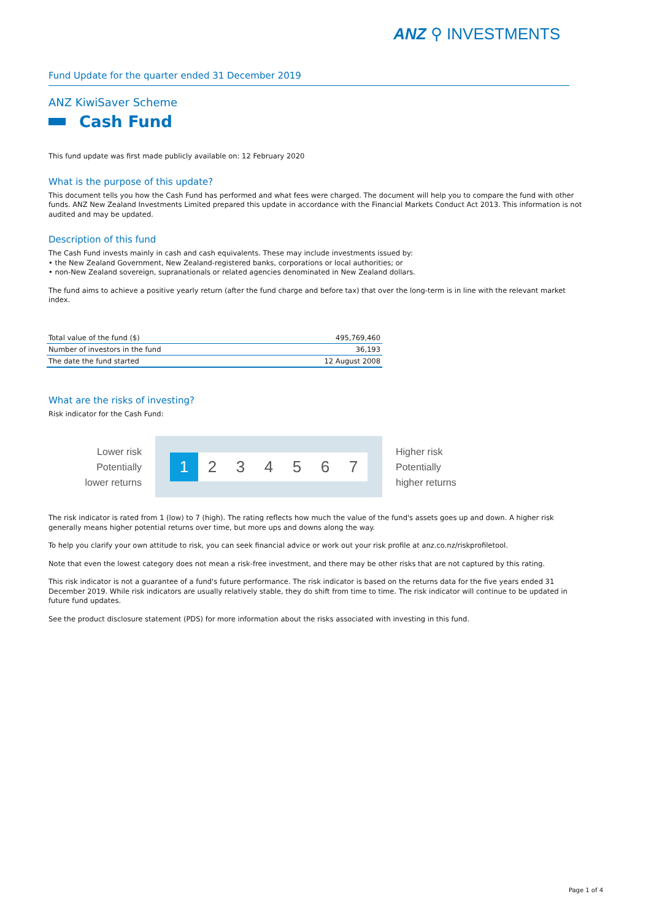ANZ ⚲ INVESTMENTS
Fund Update for the quarter ended 31 December 2019
ANZ KiwiSaver Scheme
Cash Fund
This fund update was first made publicly available on: 12 February 2020
What is the purpose of this update?
This document tells you how the Cash Fund has performed and what fees were charged. The document will help you to compare the fund with other funds. ANZ New Zealand Investments Limited prepared this update in accordance with the Financial Markets Conduct Act 2013. This information is not audited and may be updated.
Description of this fund
The Cash Fund invests mainly in cash and cash equivalents. These may include investments issued by:
• the New Zealand Government, New Zealand-registered banks, corporations or local authorities; or
• non-New Zealand sovereign, supranationals or related agencies denominated in New Zealand dollars.
The fund aims to achieve a positive yearly return (after the fund charge and before tax) that over the long-term is in line with the relevant market index.
| Total value of the fund ($) | 495,769,460 |
| Number of investors in the fund | 36,193 |
| The date the fund started | 12 August 2008 |
What are the risks of investing?
Risk indicator for the Cash Fund:
Lower risk
Potentially
lower returns
1 2 3 4 5 6 7
Higher risk
Potentially
higher returns
The risk indicator is rated from 1 (low) to 7 (high). The rating reflects how much the value of the fund's assets goes up and down. A higher risk generally means higher potential returns over time, but more ups and downs along the way.
To help you clarify your own attitude to risk, you can seek financial advice or work out your risk profile at anz.co.nz/riskprofiletool.
Note that even the lowest category does not mean a risk-free investment, and there may be other risks that are not captured by this rating.
This risk indicator is not a guarantee of a fund's future performance. The risk indicator is based on the returns data for the five years ended 31 December 2019. While risk indicators are usually relatively stable, they do shift from time to time. The risk indicator will continue to be updated in future fund updates.
See the product disclosure statement (PDS) for more information about the risks associated with investing in this fund.
Page 1 of 4